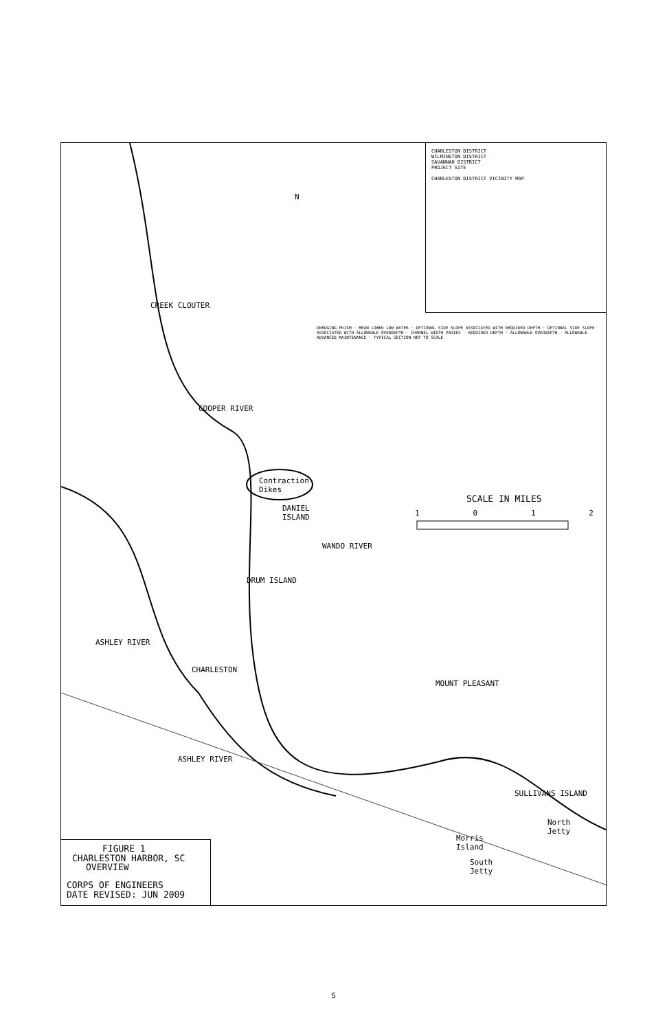CHARLESTON DISTRICT
WILMINGTON DISTRICT
SAVANNAH DISTRICT
PROJECT SITE
CHARLESTON DISTRICT VICINITY MAP
N
CREEK CLOUTER
COOPER RIVER
DREDGING PRISM · MEAN LOWER LOW WATER · OPTIONAL SIDE SLOPE ASSOCIATED WITH REQUIRED DEPTH · OPTIONAL SIDE SLOPE ASSOCIATED WITH ALLOWABLE OVERDEPTH · CHANNEL WIDTH VARIES · REQUIRED DEPTH · ALLOWABLE OVERDEPTH · ALLOWABLE ADVANCED MAINTENANCE · TYPICAL SECTION NOT TO SCALE
Contraction
Dikes
DANIEL
ISLAND
SCALE IN MILES
1 0 1 2
DRUM ISLAND
WANDO RIVER
ASHLEY RIVER
CHARLESTON
MOUNT PLEASANT
ASHLEY RIVER
SULLIVANS ISLAND
North
Jetty
Morris
Island
South
Jetty
FIGURE 1
CHARLESTON HARBOR, SC
OVERVIEW
CORPS OF ENGINEERS
DATE REVISED: JUN 2009
5